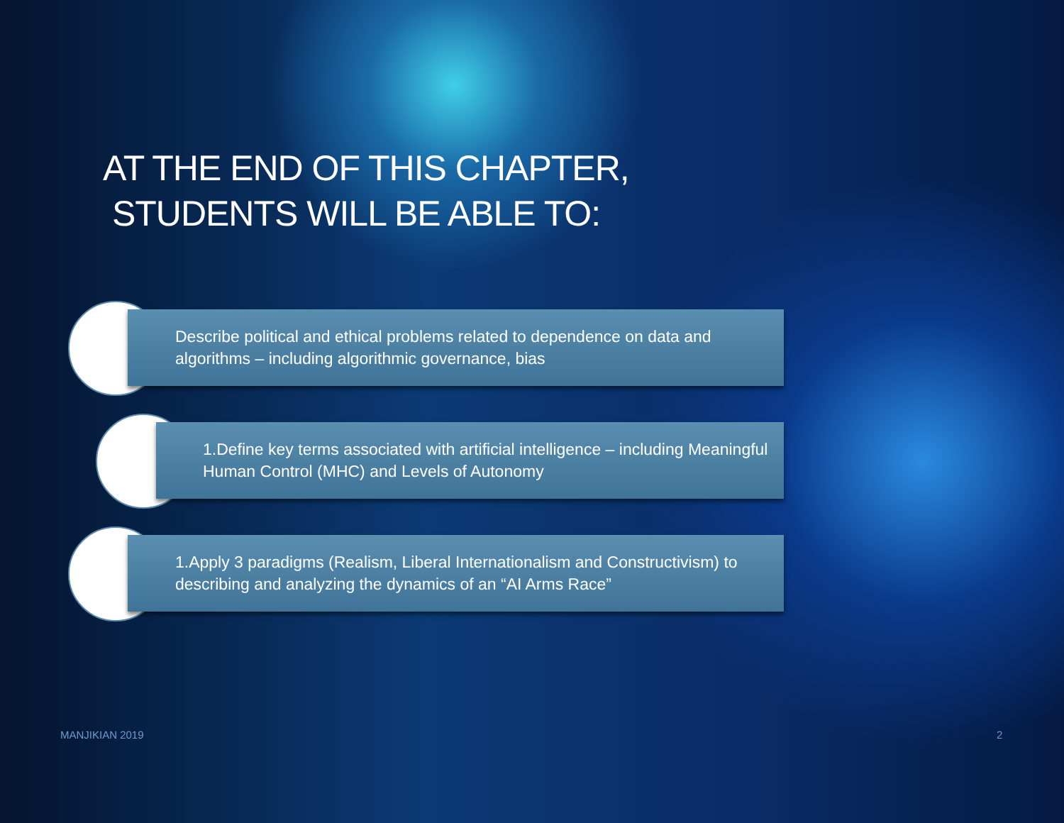AT THE END OF THIS CHAPTER,
STUDENTS WILL BE ABLE TO:
Describe political and ethical problems related to dependence on data and algorithms – including algorithmic governance, bias
1.Define key terms associated with artificial intelligence – including Meaningful Human Control (MHC) and Levels of Autonomy
1.Apply 3 paradigms (Realism, Liberal Internationalism and Constructivism) to describing and analyzing the dynamics of an “AI Arms Race”
MANJIKIAN 2019 2